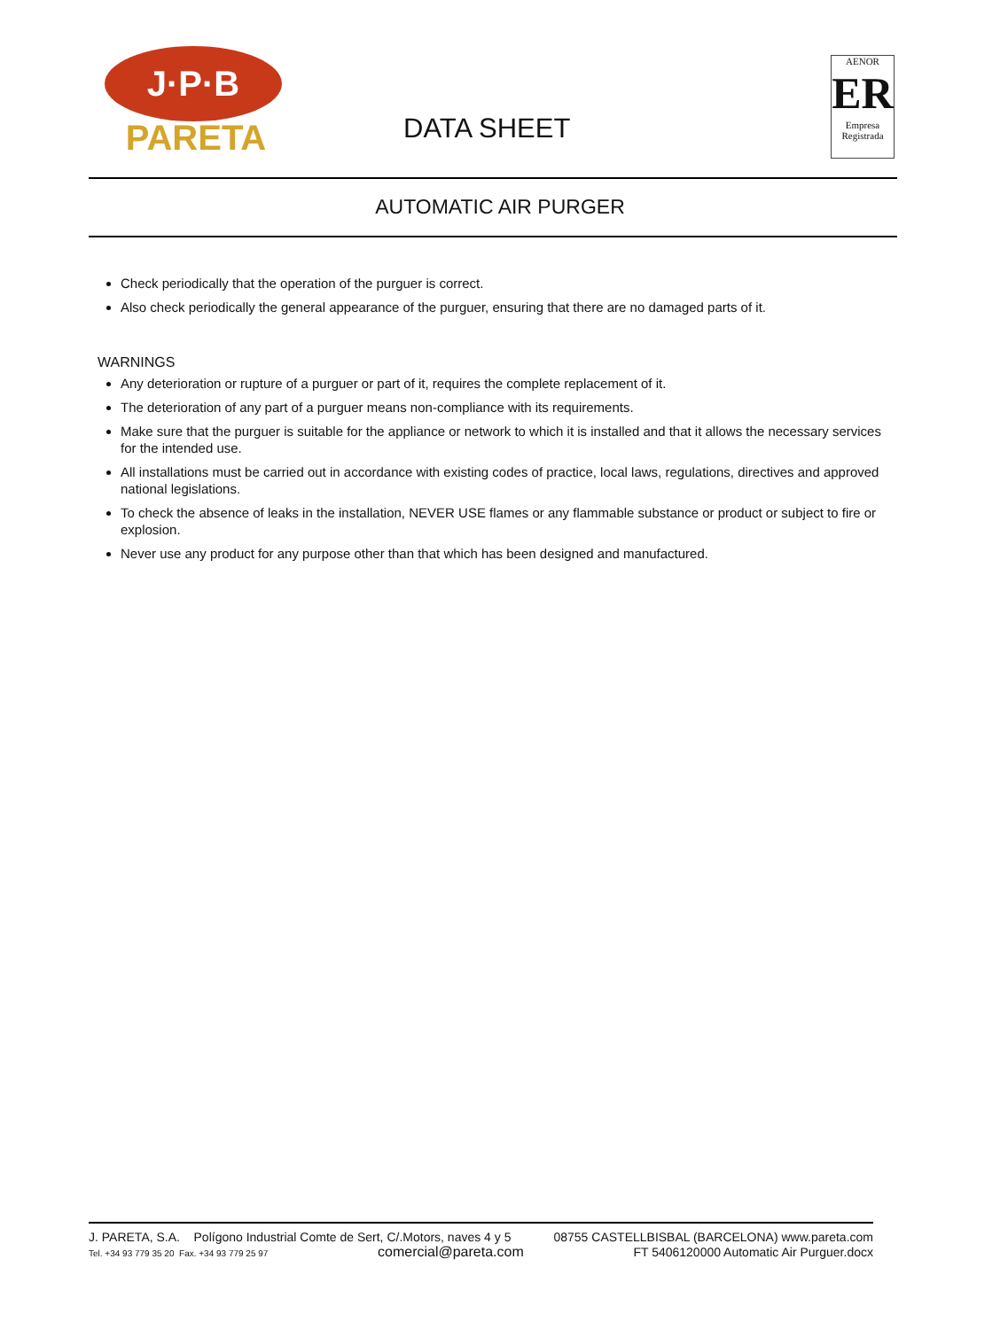J·P·B
PARETA
DATA SHEET
AENOR
ER
Empresa
Registrada
AUTOMATIC AIR PURGER
Check periodically that the operation of the purguer is correct.
Also check periodically the general appearance of the purguer, ensuring that there are no damaged parts of it.
WARNINGS
Any deterioration or rupture of a purguer or part of it, requires the complete replacement of it.
The deterioration of any part of a purguer means non-compliance with its requirements.
Make sure that the purguer is suitable for the appliance or network to which it is installed and that it allows the necessary services for the intended use.
All installations must be carried out in accordance with existing codes of practice, local laws, regulations, directives and approved national legislations.
To check the absence of leaks in the installation, NEVER USE flames or any flammable substance or product or subject to fire or explosion.
Never use any product for any purpose other than that which has been designed and manufactured.
J. PARETA, S.A. Polígono Industrial Comte de Sert, C/.Motors, naves 4 y 5 08755 CASTELLBISBAL (BARCELONA) www.pareta.com
Tel. +34 93 779 35 20 Fax. +34 93 779 25 97 comercial@pareta.com FT 5406120000 Automatic Air Purguer.docx